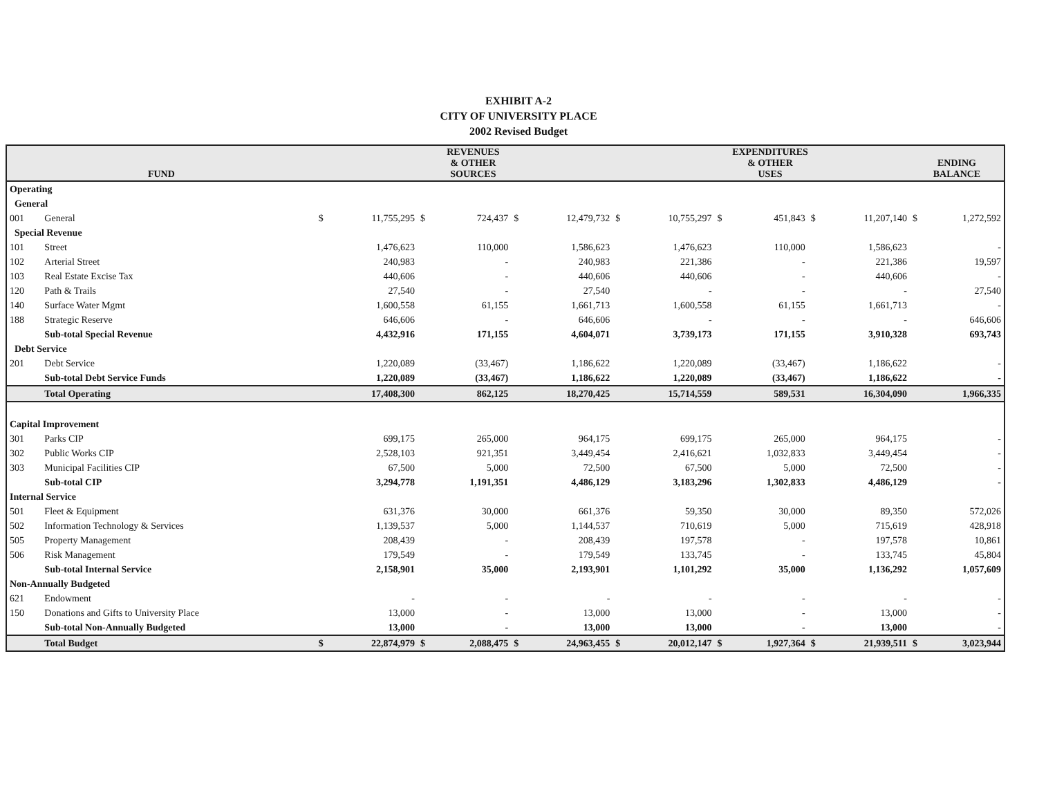EXHIBIT A-2
CITY OF UNIVERSITY PLACE
2002 Revised Budget
| FUND | | | REVENUES & OTHER SOURCES | | | | | | EXPENDITURES & OTHER USES | | | | | ENDING BALANCE | |
| --- | --- | --- | --- | --- | --- | --- | --- | --- | --- | --- | --- | --- | --- | --- | --- |
| Operating | | | | | | | | | | | | | | | |
| General | | | | | | | | | | | | | | | |
| 001 | General | $ | 11,755,295 | $ | 724,437 | $ | 12,479,732 | $ | 10,755,297 | $ | 451,843 | $ | 11,207,140 | $ | 1,272,592 |
| Special Revenue | | | | | | | | | | | | | | | |
| 101 | Street | | 1,476,623 | | 110,000 | | 1,586,623 | | 1,476,623 | | 110,000 | | 1,586,623 | | - |
| 102 | Arterial Street | | 240,983 | | - | | 240,983 | | 221,386 | | - | | 221,386 | | 19,597 |
| 103 | Real Estate Excise Tax | | 440,606 | | - | | 440,606 | | 440,606 | | - | | 440,606 | | - |
| 120 | Path & Trails | | 27,540 | | - | | 27,540 | | - | | - | | - | | 27,540 |
| 140 | Surface Water Mgmt | | 1,600,558 | | 61,155 | | 1,661,713 | | 1,600,558 | | 61,155 | | 1,661,713 | | - |
| 188 | Strategic Reserve | | 646,606 | | - | | 646,606 | | - | | - | | - | | 646,606 |
| | Sub-total Special Revenue | | 4,432,916 | | 171,155 | | 4,604,071 | | 3,739,173 | | 171,155 | | 3,910,328 | | 693,743 |
| Debt Service | | | | | | | | | | | | | | | |
| 201 | Debt Service | | 1,220,089 | | (33,467) | | 1,186,622 | | 1,220,089 | | (33,467) | | 1,186,622 | | - |
| | Sub-total Debt Service Funds | | 1,220,089 | | (33,467) | | 1,186,622 | | 1,220,089 | | (33,467) | | 1,186,622 | | - |
| | Total Operating | | 17,408,300 | | 862,125 | | 18,270,425 | | 15,714,559 | | 589,531 | | 16,304,090 | | 1,966,335 |
| Capital Improvement | | | | | | | | | | | | | | | |
| 301 | Parks CIP | | 699,175 | | 265,000 | | 964,175 | | 699,175 | | 265,000 | | 964,175 | | - |
| 302 | Public Works CIP | | 2,528,103 | | 921,351 | | 3,449,454 | | 2,416,621 | | 1,032,833 | | 3,449,454 | | - |
| 303 | Municipal Facilities CIP | | 67,500 | | 5,000 | | 72,500 | | 67,500 | | 5,000 | | 72,500 | | - |
| | Sub-total CIP | | 3,294,778 | | 1,191,351 | | 4,486,129 | | 3,183,296 | | 1,302,833 | | 4,486,129 | | - |
| Internal Service | | | | | | | | | | | | | | | |
| 501 | Fleet & Equipment | | 631,376 | | 30,000 | | 661,376 | | 59,350 | | 30,000 | | 89,350 | | 572,026 |
| 502 | Information Technology & Services | | 1,139,537 | | 5,000 | | 1,144,537 | | 710,619 | | 5,000 | | 715,619 | | 428,918 |
| 505 | Property Management | | 208,439 | | - | | 208,439 | | 197,578 | | - | | 197,578 | | 10,861 |
| 506 | Risk Management | | 179,549 | | - | | 179,549 | | 133,745 | | - | | 133,745 | | 45,804 |
| | Sub-total Internal Service | | 2,158,901 | | 35,000 | | 2,193,901 | | 1,101,292 | | 35,000 | | 1,136,292 | | 1,057,609 |
| Non-Annually Budgeted | | | | | | | | | | | | | | | |
| 621 | Endowment | | - | | - | | - | | - | | - | | - | | - |
| 150 | Donations and Gifts to University Place | | 13,000 | | - | | 13,000 | | 13,000 | | - | | 13,000 | | - |
| | Sub-total Non-Annually Budgeted | | 13,000 | | - | | 13,000 | | 13,000 | | - | | 13,000 | | - |
| | Total Budget | $ | 22,874,979 | $ | 2,088,475 | $ | 24,963,455 | $ | 20,012,147 | $ | 1,927,364 | $ | 21,939,511 | $ | 3,023,944 |